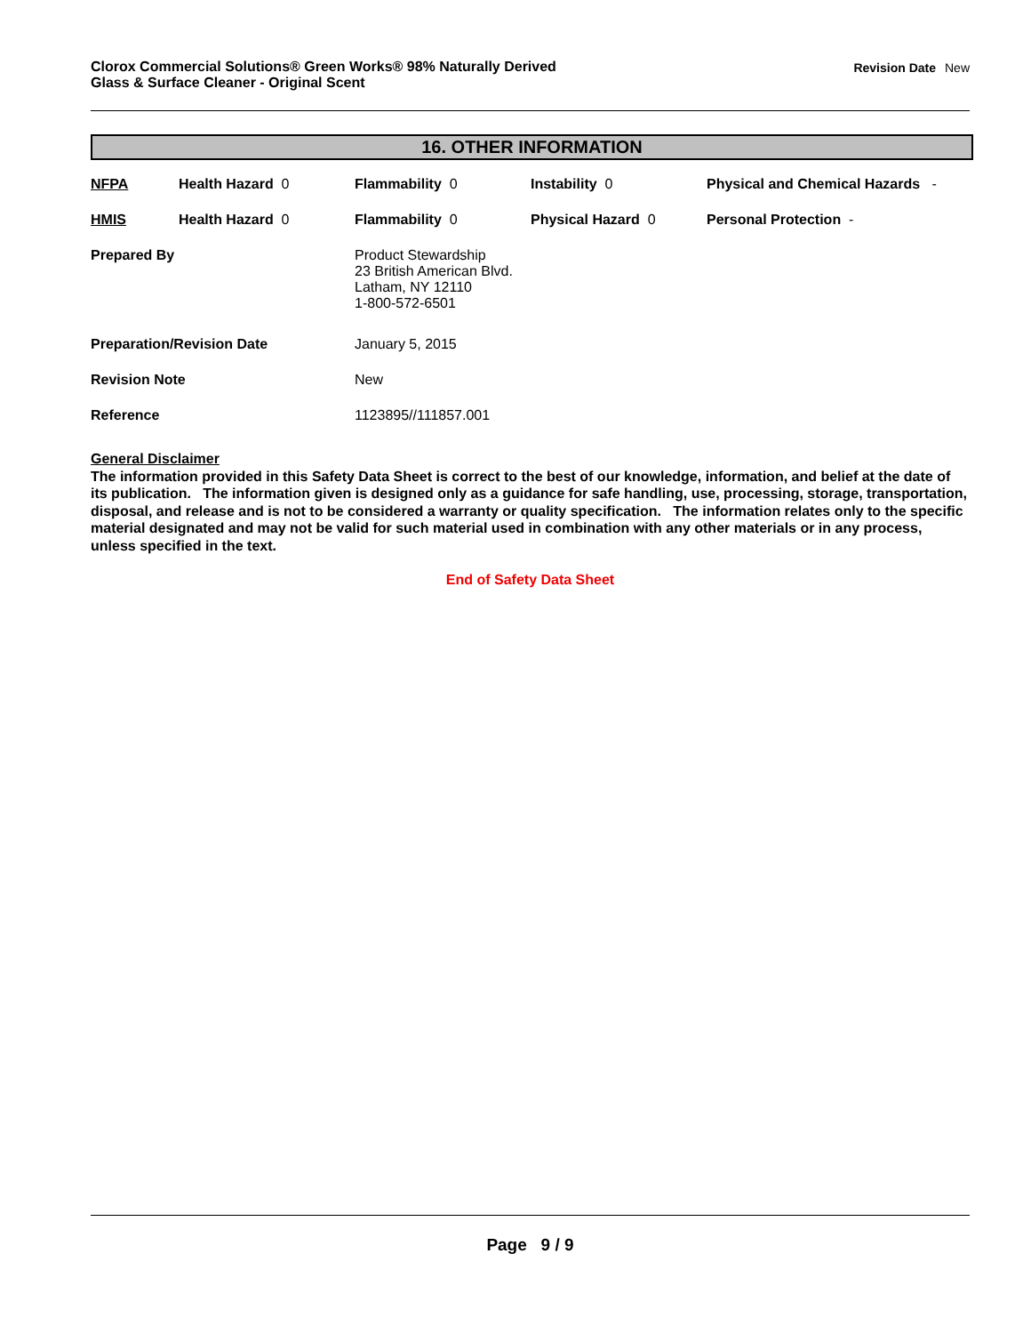Clorox Commercial Solutions® Green Works® 98% Naturally Derived
Glass & Surface Cleaner - Original Scent
Revision Date New
16. OTHER INFORMATION
| NFPA | Health Hazard 0 | Flammability 0 | Instability 0 | Physical and Chemical Hazards - |
| HMIS | Health Hazard 0 | Flammability 0 | Physical Hazard 0 | Personal Protection - |
| Prepared By | | Product Stewardship 23 British American Blvd. Latham, NY 12110 1-800-572-6501 | | |
| Preparation/Revision Date | | January 5, 2015 | | |
| Revision Note | | New | | |
| Reference | | 1123895//111857.001 | | |
General Disclaimer
The information provided in this Safety Data Sheet is correct to the best of our knowledge, information, and belief at the date of its publication. The information given is designed only as a guidance for safe handling, use, processing, storage, transportation, disposal, and release and is not to be considered a warranty or quality specification. The information relates only to the specific material designated and may not be valid for such material used in combination with any other materials or in any process, unless specified in the text.
End of Safety Data Sheet
Page 9 / 9